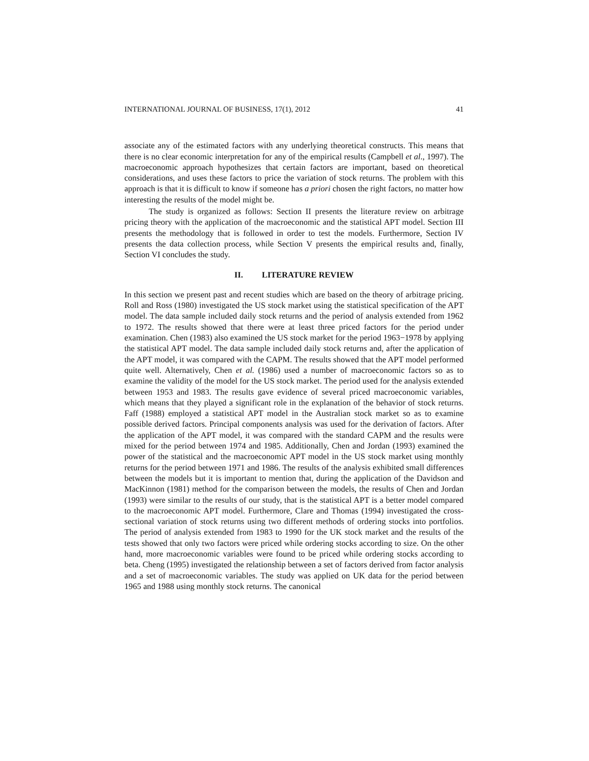INTERNATIONAL JOURNAL OF BUSINESS, 17(1), 2012 41
associate any of the estimated factors with any underlying theoretical constructs. This means that there is no clear economic interpretation for any of the empirical results (Campbell et al., 1997). The macroeconomic approach hypothesizes that certain factors are important, based on theoretical considerations, and uses these factors to price the variation of stock returns. The problem with this approach is that it is difficult to know if someone has a priori chosen the right factors, no matter how interesting the results of the model might be.
The study is organized as follows: Section II presents the literature review on arbitrage pricing theory with the application of the macroeconomic and the statistical APT model. Section III presents the methodology that is followed in order to test the models. Furthermore, Section IV presents the data collection process, while Section V presents the empirical results and, finally, Section VI concludes the study.
II. LITERATURE REVIEW
In this section we present past and recent studies which are based on the theory of arbitrage pricing. Roll and Ross (1980) investigated the US stock market using the statistical specification of the APT model. The data sample included daily stock returns and the period of analysis extended from 1962 to 1972. The results showed that there were at least three priced factors for the period under examination. Chen (1983) also examined the US stock market for the period 1963−1978 by applying the statistical APT model. The data sample included daily stock returns and, after the application of the APT model, it was compared with the CAPM. The results showed that the APT model performed quite well. Alternatively, Chen et al. (1986) used a number of macroeconomic factors so as to examine the validity of the model for the US stock market. The period used for the analysis extended between 1953 and 1983. The results gave evidence of several priced macroeconomic variables, which means that they played a significant role in the explanation of the behavior of stock returns. Faff (1988) employed a statistical APT model in the Australian stock market so as to examine possible derived factors. Principal components analysis was used for the derivation of factors. After the application of the APT model, it was compared with the standard CAPM and the results were mixed for the period between 1974 and 1985. Additionally, Chen and Jordan (1993) examined the power of the statistical and the macroeconomic APT model in the US stock market using monthly returns for the period between 1971 and 1986. The results of the analysis exhibited small differences between the models but it is important to mention that, during the application of the Davidson and MacKinnon (1981) method for the comparison between the models, the results of Chen and Jordan (1993) were similar to the results of our study, that is the statistical APT is a better model compared to the macroeconomic APT model. Furthermore, Clare and Thomas (1994) investigated the cross-sectional variation of stock returns using two different methods of ordering stocks into portfolios. The period of analysis extended from 1983 to 1990 for the UK stock market and the results of the tests showed that only two factors were priced while ordering stocks according to size. On the other hand, more macroeconomic variables were found to be priced while ordering stocks according to beta. Cheng (1995) investigated the relationship between a set of factors derived from factor analysis and a set of macroeconomic variables. The study was applied on UK data for the period between 1965 and 1988 using monthly stock returns. The canonical